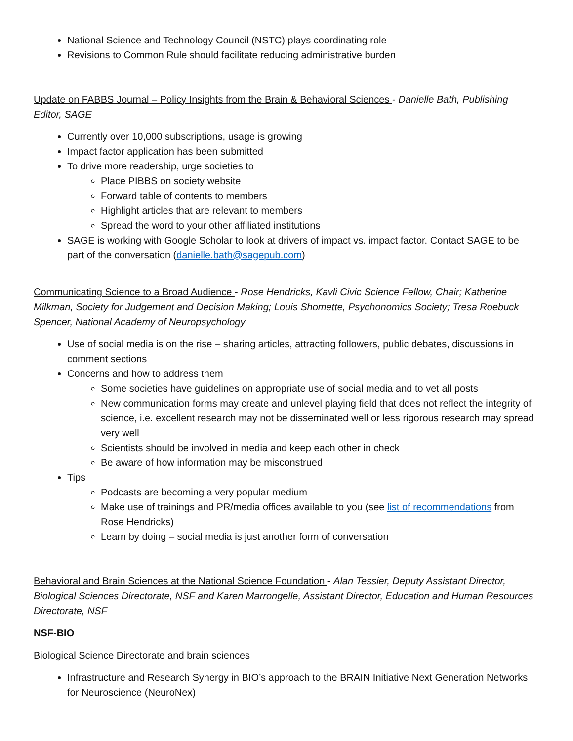National Science and Technology Council (NSTC) plays coordinating role
Revisions to Common Rule should facilitate reducing administrative burden
Update on FABBS Journal – Policy Insights from the Brain & Behavioral Sciences - Danielle Bath, Publishing Editor, SAGE
Currently over 10,000 subscriptions, usage is growing
Impact factor application has been submitted
To drive more readership, urge societies to
Place PIBBS on society website
Forward table of contents to members
Highlight articles that are relevant to members
Spread the word to your other affiliated institutions
SAGE is working with Google Scholar to look at drivers of impact vs. impact factor. Contact SAGE to be part of the conversation (danielle.bath@sagepub.com)
Communicating Science to a Broad Audience - Rose Hendricks, Kavli Civic Science Fellow, Chair; Katherine Milkman, Society for Judgement and Decision Making; Louis Shomette, Psychonomics Society; Tresa Roebuck Spencer, National Academy of Neuropsychology
Use of social media is on the rise – sharing articles, attracting followers, public debates, discussions in comment sections
Concerns and how to address them
Some societies have guidelines on appropriate use of social media and to vet all posts
New communication forms may create and unlevel playing field that does not reflect the integrity of science, i.e. excellent research may not be disseminated well or less rigorous research may spread very well
Scientists should be involved in media and keep each other in check
Be aware of how information may be misconstrued
Tips
Podcasts are becoming a very popular medium
Make use of trainings and PR/media offices available to you (see list of recommendations from Rose Hendricks)
Learn by doing – social media is just another form of conversation
Behavioral and Brain Sciences at the National Science Foundation - Alan Tessier, Deputy Assistant Director, Biological Sciences Directorate, NSF and Karen Marrongelle, Assistant Director, Education and Human Resources Directorate, NSF
NSF-BIO
Biological Science Directorate and brain sciences
Infrastructure and Research Synergy in BIO’s approach to the BRAIN Initiative Next Generation Networks for Neuroscience (NeuroNex)